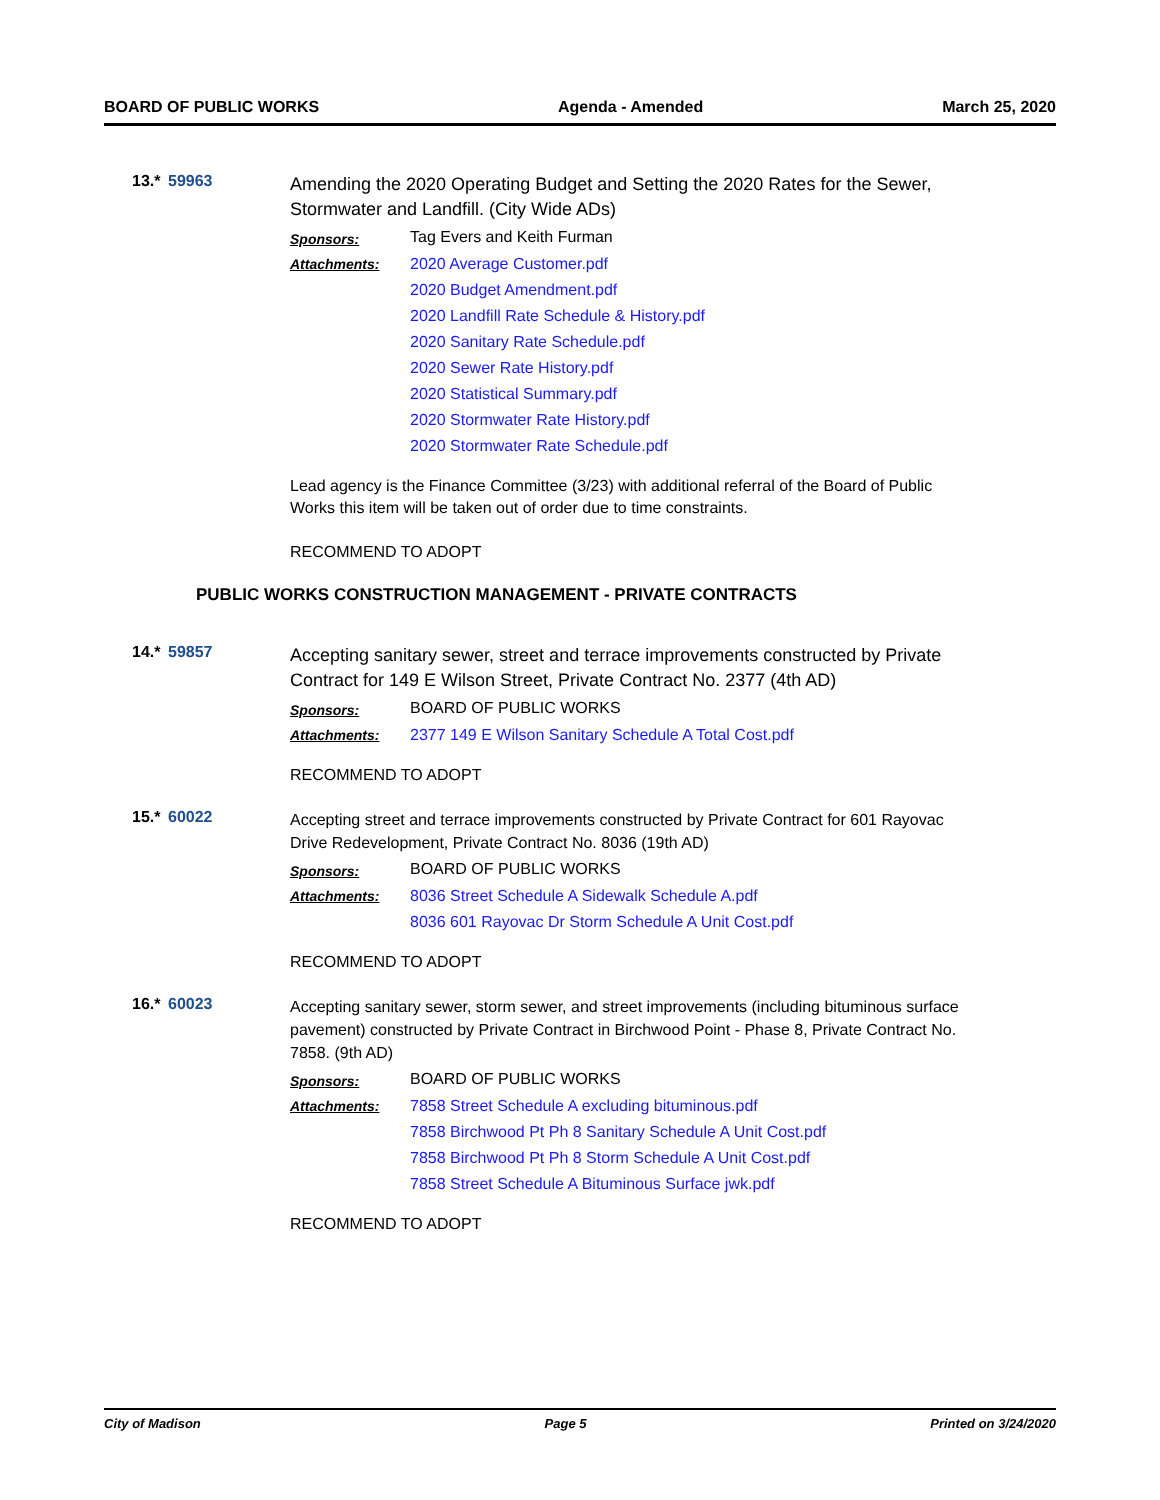BOARD OF PUBLIC WORKS Agenda - Amended March 25, 2020
13.*
59963
Amending the 2020 Operating Budget and Setting the 2020 Rates for the Sewer, Stormwater and Landfill. (City Wide ADs)
Sponsors:
Tag Evers and Keith Furman
Attachments:
2020 Average Customer.pdf
2020 Budget Amendment.pdf
2020 Landfill Rate Schedule & History.pdf
2020 Sanitary Rate Schedule.pdf
2020 Sewer Rate History.pdf
2020 Statistical Summary.pdf
2020 Stormwater Rate History.pdf
2020 Stormwater Rate Schedule.pdf
Lead agency is the Finance Committee (3/23) with additional referral of the Board of Public Works this item will be taken out of order due to time constraints.
RECOMMEND TO ADOPT
PUBLIC WORKS CONSTRUCTION MANAGEMENT - PRIVATE CONTRACTS
14.*
59857
Accepting sanitary sewer, street and terrace improvements constructed by Private Contract for 149 E Wilson Street, Private Contract No. 2377 (4th AD)
Sponsors:
BOARD OF PUBLIC WORKS
Attachments:
2377 149 E Wilson Sanitary Schedule A Total Cost.pdf
RECOMMEND TO ADOPT
15.*
60022
Accepting street and terrace improvements constructed by Private Contract for 601 Rayovac Drive Redevelopment, Private Contract No. 8036 (19th AD)
Sponsors:
BOARD OF PUBLIC WORKS
Attachments:
8036 Street Schedule A Sidewalk Schedule A.pdf
8036 601 Rayovac Dr Storm Schedule A Unit Cost.pdf
RECOMMEND TO ADOPT
16.*
60023
Accepting sanitary sewer, storm sewer, and street improvements (including bituminous surface pavement) constructed by Private Contract in Birchwood Point - Phase 8, Private Contract No. 7858. (9th AD)
Sponsors:
BOARD OF PUBLIC WORKS
Attachments:
7858 Street Schedule A excluding bituminous.pdf
7858 Birchwood Pt Ph 8 Sanitary Schedule A Unit Cost.pdf
7858 Birchwood Pt Ph 8 Storm Schedule A Unit Cost.pdf
7858 Street Schedule A Bituminous Surface jwk.pdf
RECOMMEND TO ADOPT
City of Madison Page 5 Printed on 3/24/2020